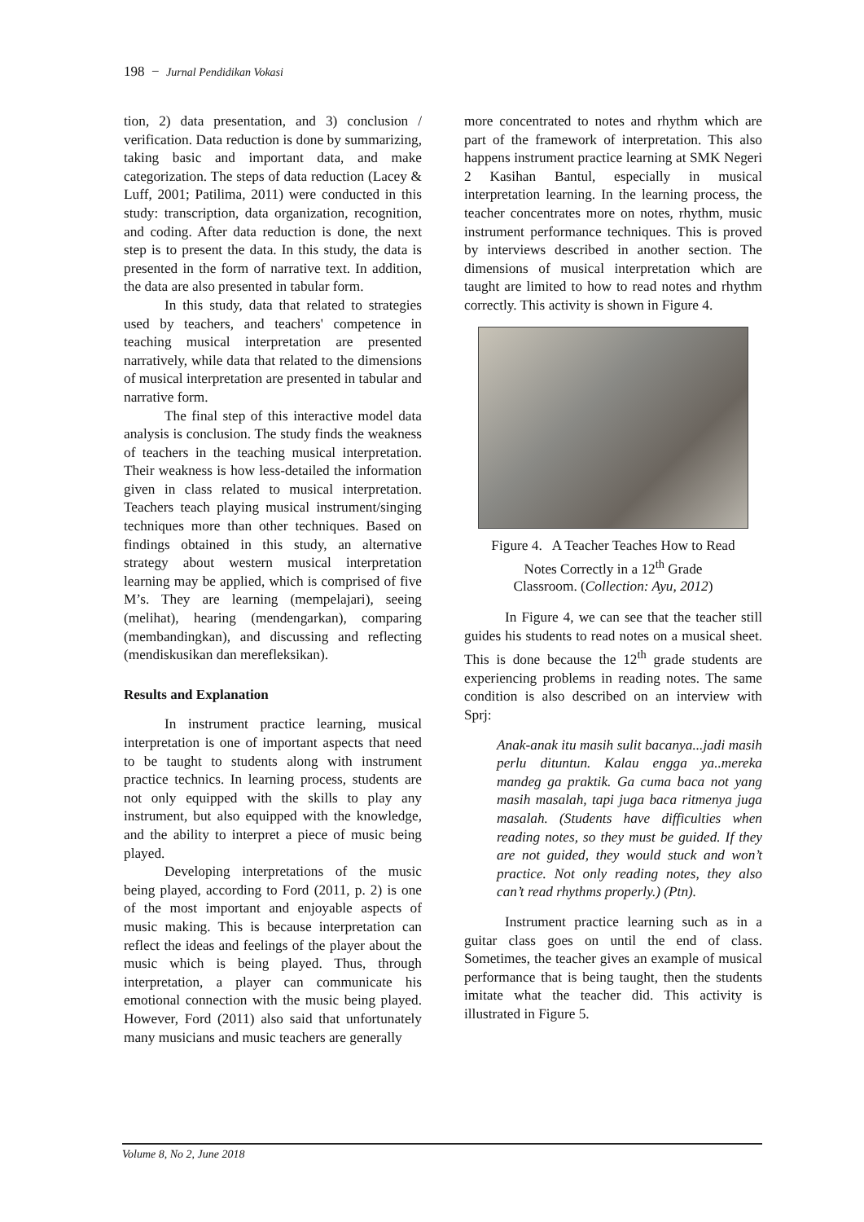198 − Jurnal Pendidikan Vokasi
tion, 2) data presentation, and 3) conclusion / verification. Data reduction is done by summarizing, taking basic and important data, and make categorization. The steps of data reduction (Lacey & Luff, 2001; Patilima, 2011) were conducted in this study: transcription, data organization, recognition, and coding. After data reduction is done, the next step is to present the data. In this study, the data is presented in the form of narrative text. In addition, the data are also presented in tabular form.
In this study, data that related to strategies used by teachers, and teachers' competence in teaching musical interpretation are presented narratively, while data that related to the dimensions of musical interpretation are presented in tabular and narrative form.
The final step of this interactive model data analysis is conclusion. The study finds the weakness of teachers in the teaching musical interpretation. Their weakness is how less-detailed the information given in class related to musical interpretation. Teachers teach playing musical instrument/singing techniques more than other techniques. Based on findings obtained in this study, an alternative strategy about western musical interpretation learning may be applied, which is comprised of five M’s. They are learning (mempelajari), seeing (melihat), hearing (mendengarkan), comparing (membandingkan), and discussing and reflecting (mendiskusikan dan merefleksikan).
Results and Explanation
In instrument practice learning, musical interpretation is one of important aspects that need to be taught to students along with instrument practice technics. In learning process, students are not only equipped with the skills to play any instrument, but also equipped with the knowledge, and the ability to interpret a piece of music being played.
Developing interpretations of the music being played, according to Ford (2011, p. 2) is one of the most important and enjoyable aspects of music making. This is because interpretation can reflect the ideas and feelings of the player about the music which is being played. Thus, through interpretation, a player can communicate his emotional connection with the music being played. However, Ford (2011) also said that unfortunately many musicians and music teachers are generally
more concentrated to notes and rhythm which are part of the framework of interpretation. This also happens instrument practice learning at SMK Negeri 2 Kasihan Bantul, especially in musical interpretation learning. In the learning process, the teacher concentrates more on notes, rhythm, music instrument performance techniques. This is proved by interviews described in another section. The dimensions of musical interpretation which are taught are limited to how to read notes and rhythm correctly. This activity is shown in Figure 4.
Figure 4. A Teacher Teaches How to Read
Notes Correctly in a 12<sup>th</sup> Grade
Classroom. (Collection: Ayu, 2012)
In Figure 4, we can see that the teacher still guides his students to read notes on a musical sheet. This is done because the 12<sup>th</sup> grade students are experiencing problems in reading notes. The same condition is also described on an interview with Sprj:
Anak-anak itu masih sulit bacanya...jadi masih perlu dituntun. Kalau engga ya..mereka mandeg ga praktik. Ga cuma baca not yang masih masalah, tapi juga baca ritmenya juga masalah. (Students have difficulties when reading notes, so they must be guided. If they are not guided, they would stuck and won’t practice. Not only reading notes, they also can’t read rhythms properly.) (Ptn).
Instrument practice learning such as in a guitar class goes on until the end of class. Sometimes, the teacher gives an example of musical performance that is being taught, then the students imitate what the teacher did. This activity is illustrated in Figure 5.
Volume 8, No 2, June 2018